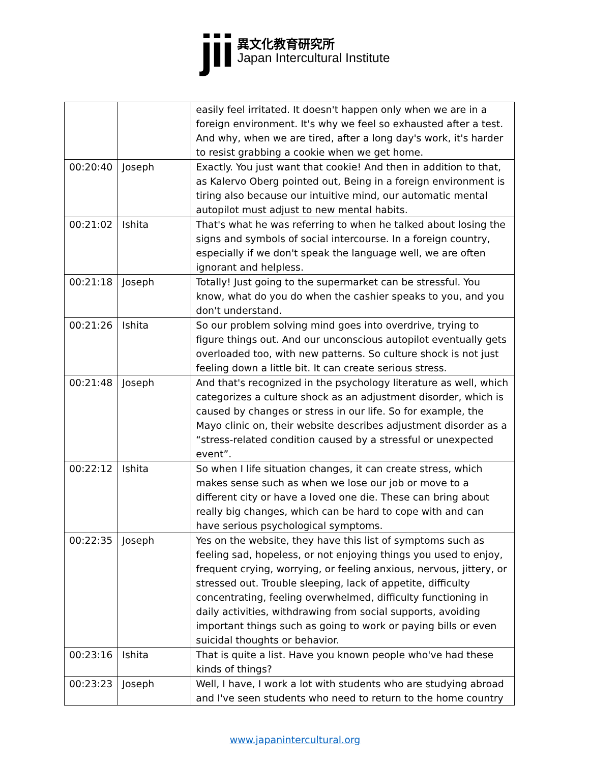jii
異文化教育研究所
Japan Intercultural Institute
| | | easily feel irritated. It doesn't happen only when we are in a foreign environment. It's why we feel so exhausted after a test. And why, when we are tired, after a long day's work, it's harder to resist grabbing a cookie when we get home. |
| 00:20:40 | Joseph | Exactly. You just want that cookie! And then in addition to that, as Kalervo Oberg pointed out, Being in a foreign environment is tiring also because our intuitive mind, our automatic mental autopilot must adjust to new mental habits. |
| 00:21:02 | Ishita | That's what he was referring to when he talked about losing the signs and symbols of social intercourse. In a foreign country, especially if we don't speak the language well, we are often ignorant and helpless. |
| 00:21:18 | Joseph | Totally! Just going to the supermarket can be stressful. You know, what do you do when the cashier speaks to you, and you don't understand. |
| 00:21:26 | Ishita | So our problem solving mind goes into overdrive, trying to figure things out. And our unconscious autopilot eventually gets overloaded too, with new patterns. So culture shock is not just feeling down a little bit. It can create serious stress. |
| 00:21:48 | Joseph | And that's recognized in the psychology literature as well, which categorizes a culture shock as an adjustment disorder, which is caused by changes or stress in our life. So for example, the Mayo clinic on, their website describes adjustment disorder as a “stress-related condition caused by a stressful or unexpected event”. |
| 00:22:12 | Ishita | So when I life situation changes, it can create stress, which makes sense such as when we lose our job or move to a different city or have a loved one die. These can bring about really big changes, which can be hard to cope with and can have serious psychological symptoms. |
| 00:22:35 | Joseph | Yes on the website, they have this list of symptoms such as feeling sad, hopeless, or not enjoying things you used to enjoy, frequent crying, worrying, or feeling anxious, nervous, jittery, or stressed out. Trouble sleeping, lack of appetite, difficulty concentrating, feeling overwhelmed, difficulty functioning in daily activities, withdrawing from social supports, avoiding important things such as going to work or paying bills or even suicidal thoughts or behavior. |
| 00:23:16 | Ishita | That is quite a list. Have you known people who've had these kinds of things? |
| 00:23:23 | Joseph | Well, I have, I work a lot with students who are studying abroad and I've seen students who need to return to the home country |
www.japanintercultural.org